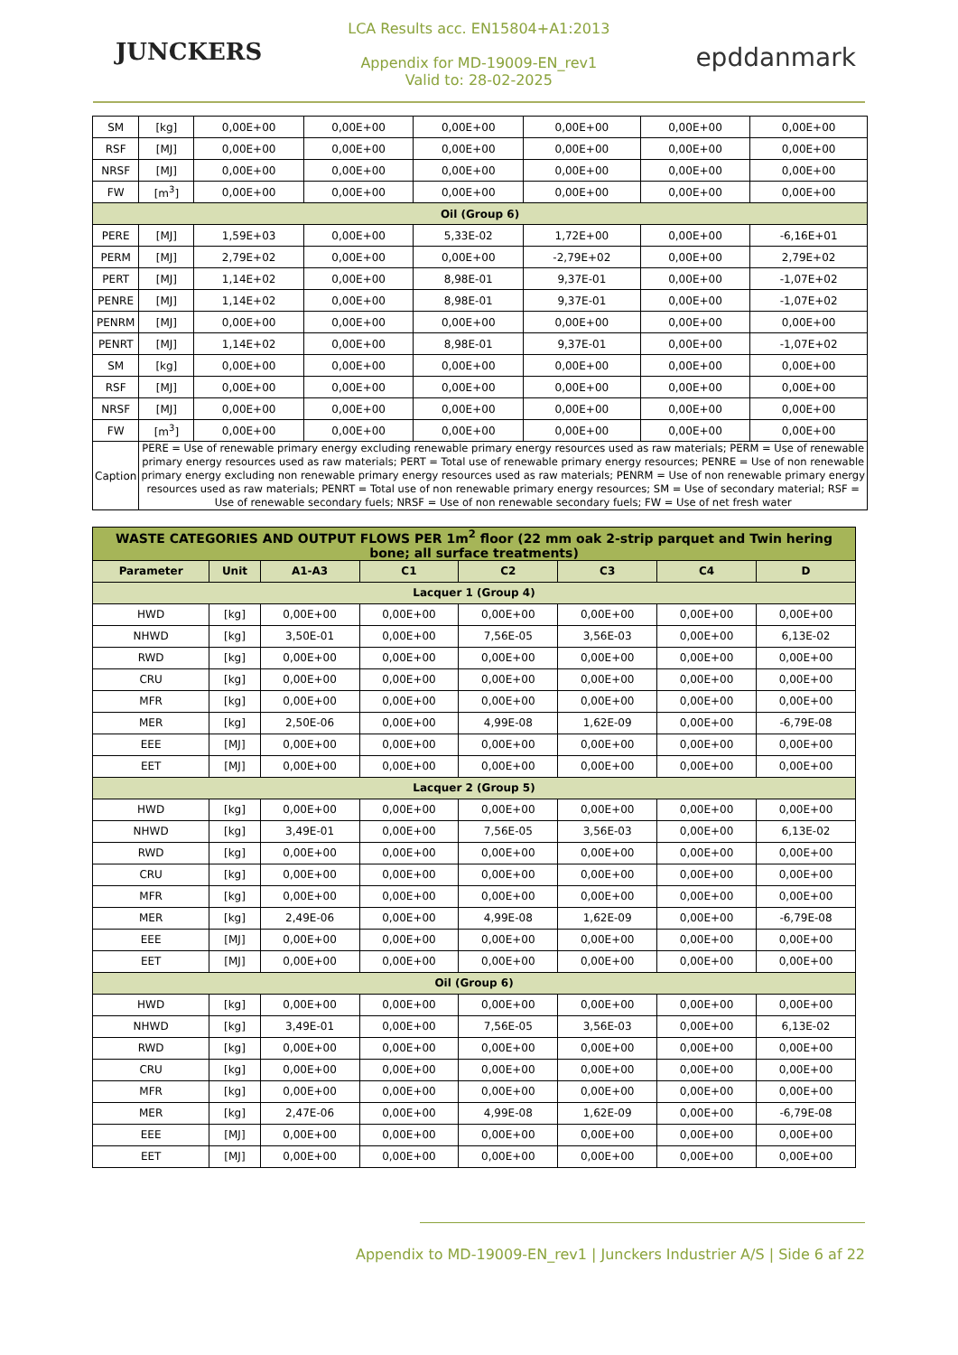JUNCKERS
LCA Results acc. EN15804+A1:2013
Appendix for MD-19009-EN_rev1
Valid to: 28-02-2025
epddanmark
| SM | [kg] | 0,00E+00 | 0,00E+00 | 0,00E+00 | 0,00E+00 | 0,00E+00 | 0,00E+00 |
| RSF | [MJ] | 0,00E+00 | 0,00E+00 | 0,00E+00 | 0,00E+00 | 0,00E+00 | 0,00E+00 |
| NRSF | [MJ] | 0,00E+00 | 0,00E+00 | 0,00E+00 | 0,00E+00 | 0,00E+00 | 0,00E+00 |
| FW | [m<sup>3</sup>] | 0,00E+00 | 0,00E+00 | 0,00E+00 | 0,00E+00 | 0,00E+00 | 0,00E+00 |
| Oil (Group 6) | | | | | | | |
| PERE | [MJ] | 1,59E+03 | 0,00E+00 | 5,33E-02 | 1,72E+00 | 0,00E+00 | -6,16E+01 |
| PERM | [MJ] | 2,79E+02 | 0,00E+00 | 0,00E+00 | -2,79E+02 | 0,00E+00 | 2,79E+02 |
| PERT | [MJ] | 1,14E+02 | 0,00E+00 | 8,98E-01 | 9,37E-01 | 0,00E+00 | -1,07E+02 |
| PENRE | [MJ] | 1,14E+02 | 0,00E+00 | 8,98E-01 | 9,37E-01 | 0,00E+00 | -1,07E+02 |
| PENRM | [MJ] | 0,00E+00 | 0,00E+00 | 0,00E+00 | 0,00E+00 | 0,00E+00 | 0,00E+00 |
| PENRT | [MJ] | 1,14E+02 | 0,00E+00 | 8,98E-01 | 9,37E-01 | 0,00E+00 | -1,07E+02 |
| SM | [kg] | 0,00E+00 | 0,00E+00 | 0,00E+00 | 0,00E+00 | 0,00E+00 | 0,00E+00 |
| RSF | [MJ] | 0,00E+00 | 0,00E+00 | 0,00E+00 | 0,00E+00 | 0,00E+00 | 0,00E+00 |
| NRSF | [MJ] | 0,00E+00 | 0,00E+00 | 0,00E+00 | 0,00E+00 | 0,00E+00 | 0,00E+00 |
| FW | [m<sup>3</sup>] | 0,00E+00 | 0,00E+00 | 0,00E+00 | 0,00E+00 | 0,00E+00 | 0,00E+00 |
| Caption | PERE = Use of renewable primary energy excluding renewable primary energy resources used as raw materials; PERM = Use of renewable primary energy resources used as raw materials; PERT = Total use of renewable primary energy resources; PENRE = Use of non renewable primary energy excluding non renewable primary energy resources used as raw materials; PENRM = Use of non renewable primary energy resources used as raw materials; PENRT = Total use of non renewable primary energy resources; SM = Use of secondary material; RSF = Use of renewable secondary fuels; NRSF = Use of non renewable secondary fuels; FW = Use of net fresh water | | | | | | |
| WASTE CATEGORIES AND OUTPUT FLOWS PER 1m<sup>2</sup> floor (22 mm oak 2-strip parquet and Twin hering bone; all surface treatments) | | | | | | | |
| --- | --- | --- | --- | --- | --- | --- | --- |
| Parameter | Unit | A1-A3 | C1 | C2 | C3 | C4 | D |
| Lacquer 1 (Group 4) | | | | | | | |
| HWD | [kg] | 0,00E+00 | 0,00E+00 | 0,00E+00 | 0,00E+00 | 0,00E+00 | 0,00E+00 |
| NHWD | [kg] | 3,50E-01 | 0,00E+00 | 7,56E-05 | 3,56E-03 | 0,00E+00 | 6,13E-02 |
| RWD | [kg] | 0,00E+00 | 0,00E+00 | 0,00E+00 | 0,00E+00 | 0,00E+00 | 0,00E+00 |
| CRU | [kg] | 0,00E+00 | 0,00E+00 | 0,00E+00 | 0,00E+00 | 0,00E+00 | 0,00E+00 |
| MFR | [kg] | 0,00E+00 | 0,00E+00 | 0,00E+00 | 0,00E+00 | 0,00E+00 | 0,00E+00 |
| MER | [kg] | 2,50E-06 | 0,00E+00 | 4,99E-08 | 1,62E-09 | 0,00E+00 | -6,79E-08 |
| EEE | [MJ] | 0,00E+00 | 0,00E+00 | 0,00E+00 | 0,00E+00 | 0,00E+00 | 0,00E+00 |
| EET | [MJ] | 0,00E+00 | 0,00E+00 | 0,00E+00 | 0,00E+00 | 0,00E+00 | 0,00E+00 |
| Lacquer 2 (Group 5) | | | | | | | |
| HWD | [kg] | 0,00E+00 | 0,00E+00 | 0,00E+00 | 0,00E+00 | 0,00E+00 | 0,00E+00 |
| NHWD | [kg] | 3,49E-01 | 0,00E+00 | 7,56E-05 | 3,56E-03 | 0,00E+00 | 6,13E-02 |
| RWD | [kg] | 0,00E+00 | 0,00E+00 | 0,00E+00 | 0,00E+00 | 0,00E+00 | 0,00E+00 |
| CRU | [kg] | 0,00E+00 | 0,00E+00 | 0,00E+00 | 0,00E+00 | 0,00E+00 | 0,00E+00 |
| MFR | [kg] | 0,00E+00 | 0,00E+00 | 0,00E+00 | 0,00E+00 | 0,00E+00 | 0,00E+00 |
| MER | [kg] | 2,49E-06 | 0,00E+00 | 4,99E-08 | 1,62E-09 | 0,00E+00 | -6,79E-08 |
| EEE | [MJ] | 0,00E+00 | 0,00E+00 | 0,00E+00 | 0,00E+00 | 0,00E+00 | 0,00E+00 |
| EET | [MJ] | 0,00E+00 | 0,00E+00 | 0,00E+00 | 0,00E+00 | 0,00E+00 | 0,00E+00 |
| Oil (Group 6) | | | | | | | |
| HWD | [kg] | 0,00E+00 | 0,00E+00 | 0,00E+00 | 0,00E+00 | 0,00E+00 | 0,00E+00 |
| NHWD | [kg] | 3,49E-01 | 0,00E+00 | 7,56E-05 | 3,56E-03 | 0,00E+00 | 6,13E-02 |
| RWD | [kg] | 0,00E+00 | 0,00E+00 | 0,00E+00 | 0,00E+00 | 0,00E+00 | 0,00E+00 |
| CRU | [kg] | 0,00E+00 | 0,00E+00 | 0,00E+00 | 0,00E+00 | 0,00E+00 | 0,00E+00 |
| MFR | [kg] | 0,00E+00 | 0,00E+00 | 0,00E+00 | 0,00E+00 | 0,00E+00 | 0,00E+00 |
| MER | [kg] | 2,47E-06 | 0,00E+00 | 4,99E-08 | 1,62E-09 | 0,00E+00 | -6,79E-08 |
| EEE | [MJ] | 0,00E+00 | 0,00E+00 | 0,00E+00 | 0,00E+00 | 0,00E+00 | 0,00E+00 |
| EET | [MJ] | 0,00E+00 | 0,00E+00 | 0,00E+00 | 0,00E+00 | 0,00E+00 | 0,00E+00 |
Appendix to MD-19009-EN_rev1 | Junckers Industrier A/S | Side 6 af 22